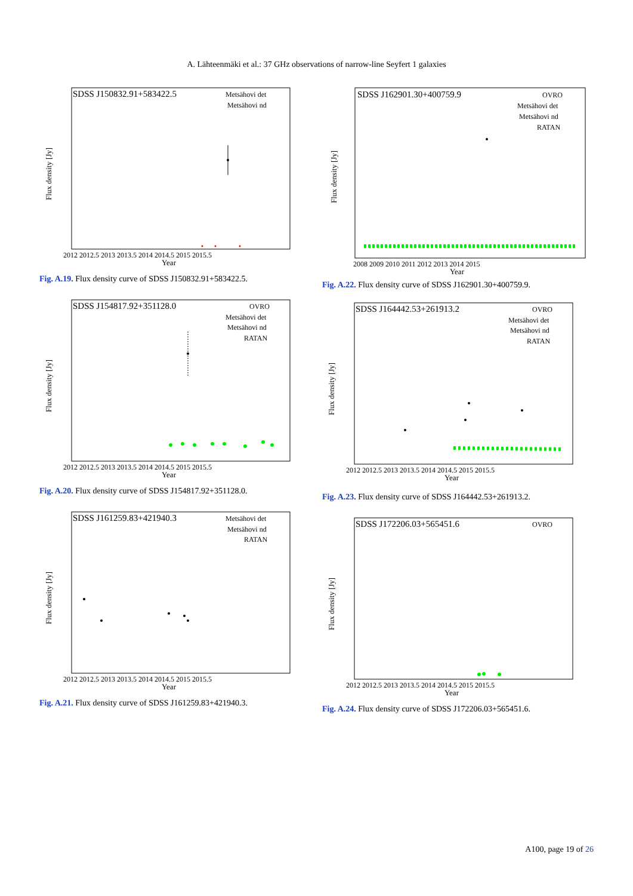A. Lähteenmäki et al.: 37 GHz observations of narrow-line Seyfert 1 galaxies
SDSS J150832.91+583422.5
Metsähovi det
Metsähovi nd
Flux density [Jy]
2012 2012.5 2013 2013.5 2014 2014.5 2015 2015.5
Year
Fig. A.19. Flux density curve of SDSS J150832.91+583422.5.
SDSS J154817.92+351128.0
OVRO
Metsähovi det
Metsähovi nd
RATAN
Flux density [Jy]
2012 2012.5 2013 2013.5 2014 2014.5 2015 2015.5
Year
Fig. A.20. Flux density curve of SDSS J154817.92+351128.0.
SDSS J161259.83+421940.3
Metsähovi det
Metsähovi nd
RATAN
Flux density [Jy]
2012 2012.5 2013 2013.5 2014 2014.5 2015 2015.5
Year
Fig. A.21. Flux density curve of SDSS J161259.83+421940.3.
SDSS J162901.30+400759.9
OVRO
Metsähovi det
Metsähovi nd
RATAN
Flux density [Jy]
2008 2009 2010 2011 2012 2013 2014 2015
Year
Fig. A.22. Flux density curve of SDSS J162901.30+400759.9.
SDSS J164442.53+261913.2
OVRO
Metsähovi det
Metsähovi nd
RATAN
Flux density [Jy]
2012 2012.5 2013 2013.5 2014 2014.5 2015 2015.5
Year
Fig. A.23. Flux density curve of SDSS J164442.53+261913.2.
SDSS J172206.03+565451.6
OVRO
Flux density [Jy]
2012 2012.5 2013 2013.5 2014 2014.5 2015 2015.5
Year
Fig. A.24. Flux density curve of SDSS J172206.03+565451.6.
A100, page 19 of 26